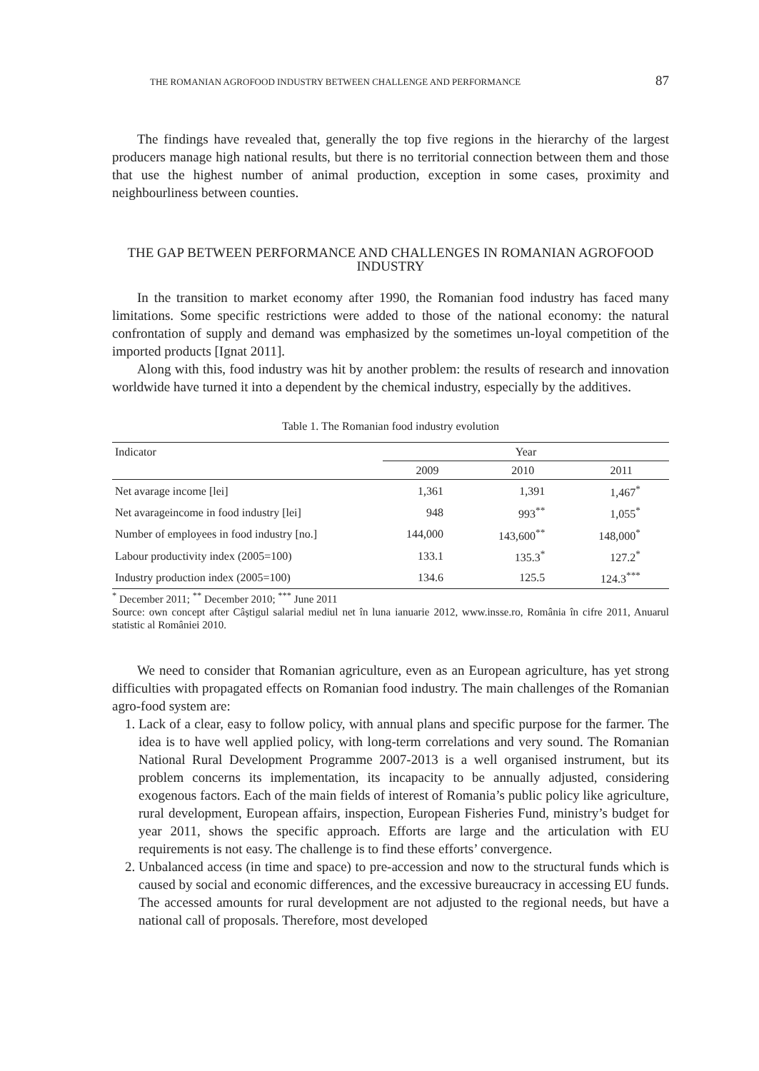THE ROMANIAN AGROFOOD INDUSTRY BETWEEN CHALLENGE AND PERFORMANCE 87
The findings have revealed that, generally the top five regions in the hierarchy of the largest producers manage high national results, but there is no territorial connection between them and those that use the highest number of animal production, exception in some cases, proximity and neighbourliness between counties.
THE GAP BETWEEN PERFORMANCE AND CHALLENGES IN ROMANIAN AGROFOOD INDUSTRY
In the transition to market economy after 1990, the Romanian food industry has faced many limitations. Some specific restrictions were added to those of the national economy: the natural confrontation of supply and demand was emphasized by the sometimes un-loyal competition of the imported products [Ignat 2011].
Along with this, food industry was hit by another problem: the results of research and innovation worldwide have turned it into a dependent by the chemical industry, especially by the additives.
Table 1. The Romanian food industry evolution
| Indicator | Year | | |
| --- | --- | --- | --- |
| | 2009 | 2010 | 2011 |
| Net avarage income [lei] | 1,361 | 1,391 | 1,467<sup>*</sup> |
| Net avarageincome in food industry [lei] | 948 | 993<sup>**</sup> | 1,055<sup>*</sup> |
| Number of employees in food industry [no.] | 144,000 | 143,600<sup>**</sup> | 148,000<sup>*</sup> |
| Labour productivity index (2005=100) | 133.1 | 135.3<sup>*</sup> | 127.2<sup>*</sup> |
| Industry production index (2005=100) | 134.6 | 125.5 | 124.3<sup>***</sup> |
<sup>*</sup> December 2011; <sup>**</sup> December 2010; <sup>***</sup> June 2011
Source: own concept after Câștigul salarial mediul net în luna ianuarie 2012, www.insse.ro, România în cifre 2011, Anuarul statistic al României 2010.
We need to consider that Romanian agriculture, even as an European agriculture, has yet strong difficulties with propagated effects on Romanian food industry. The main challenges of the Romanian agro-food system are:
1. Lack of a clear, easy to follow policy, with annual plans and specific purpose for the farmer. The idea is to have well applied policy, with long-term correlations and very sound. The Romanian National Rural Development Programme 2007-2013 is a well organised instrument, but its problem concerns its implementation, its incapacity to be annually adjusted, considering exogenous factors. Each of the main fields of interest of Romania’s public policy like agriculture, rural development, European affairs, inspection, European Fisheries Fund, ministry’s budget for year 2011, shows the specific approach. Efforts are large and the articulation with EU requirements is not easy. The challenge is to find these efforts’ convergence.
2. Unbalanced access (in time and space) to pre-accession and now to the structural funds which is caused by social and economic differences, and the excessive bureaucracy in accessing EU funds. The accessed amounts for rural development are not adjusted to the regional needs, but have a national call of proposals. Therefore, most developed